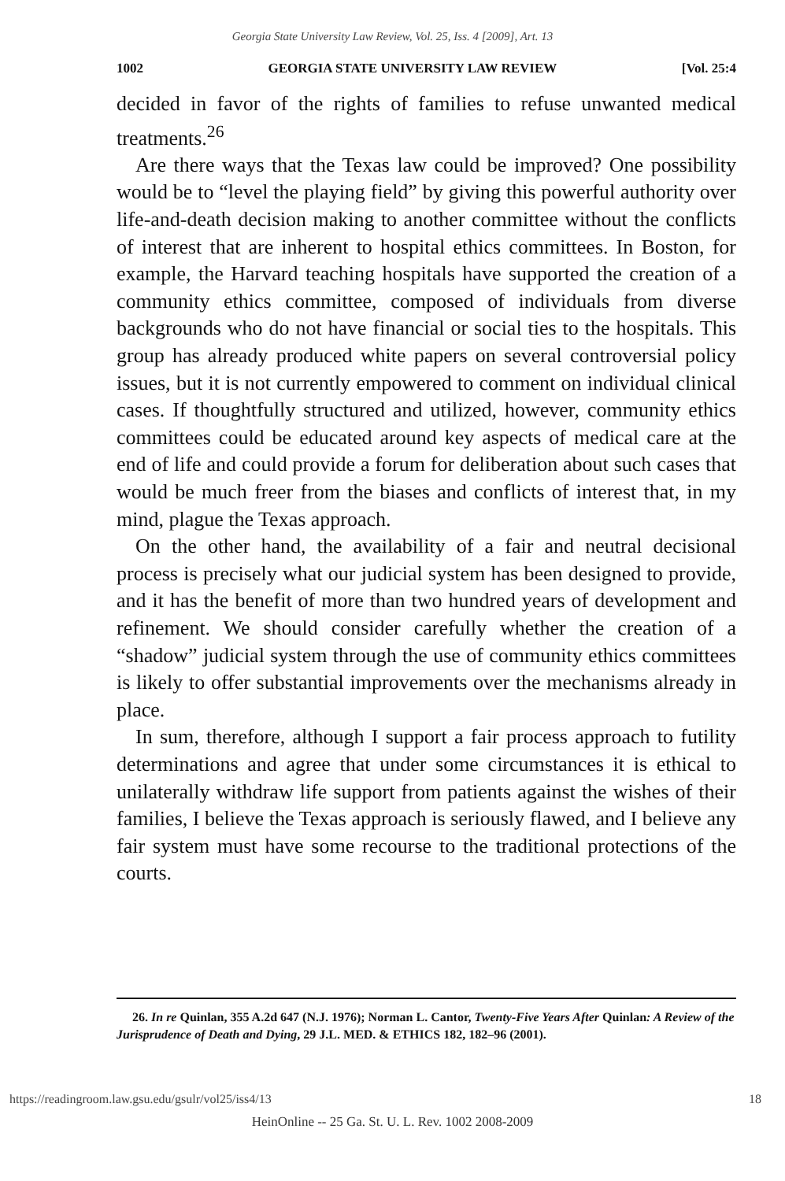Georgia State University Law Review, Vol. 25, Iss. 4 [2009], Art. 13
1002 GEORGIA STATE UNIVERSITY LAW REVIEW [Vol. 25:4
decided in favor of the rights of families to refuse unwanted medical treatments.<sup>26</sup>
Are there ways that the Texas law could be improved? One possibility would be to “level the playing field” by giving this powerful authority over life-and-death decision making to another committee without the conflicts of interest that are inherent to hospital ethics committees. In Boston, for example, the Harvard teaching hospitals have supported the creation of a community ethics committee, composed of individuals from diverse backgrounds who do not have financial or social ties to the hospitals. This group has already produced white papers on several controversial policy issues, but it is not currently empowered to comment on individual clinical cases. If thoughtfully structured and utilized, however, community ethics committees could be educated around key aspects of medical care at the end of life and could provide a forum for deliberation about such cases that would be much freer from the biases and conflicts of interest that, in my mind, plague the Texas approach.
On the other hand, the availability of a fair and neutral decisional process is precisely what our judicial system has been designed to provide, and it has the benefit of more than two hundred years of development and refinement. We should consider carefully whether the creation of a “shadow” judicial system through the use of community ethics committees is likely to offer substantial improvements over the mechanisms already in place.
In sum, therefore, although I support a fair process approach to futility determinations and agree that under some circumstances it is ethical to unilaterally withdraw life support from patients against the wishes of their families, I believe the Texas approach is seriously flawed, and I believe any fair system must have some recourse to the traditional protections of the courts.
26. In re Quinlan, 355 A.2d 647 (N.J. 1976); Norman L. Cantor, Twenty-Five Years After Quinlan: A Review of the Jurisprudence of Death and Dying, 29 J.L. MED. & ETHICS 182, 182–96 (2001).
https://readingroom.law.gsu.edu/gsulr/vol25/iss4/13 18
HeinOnline -- 25 Ga. St. U. L. Rev. 1002 2008-2009